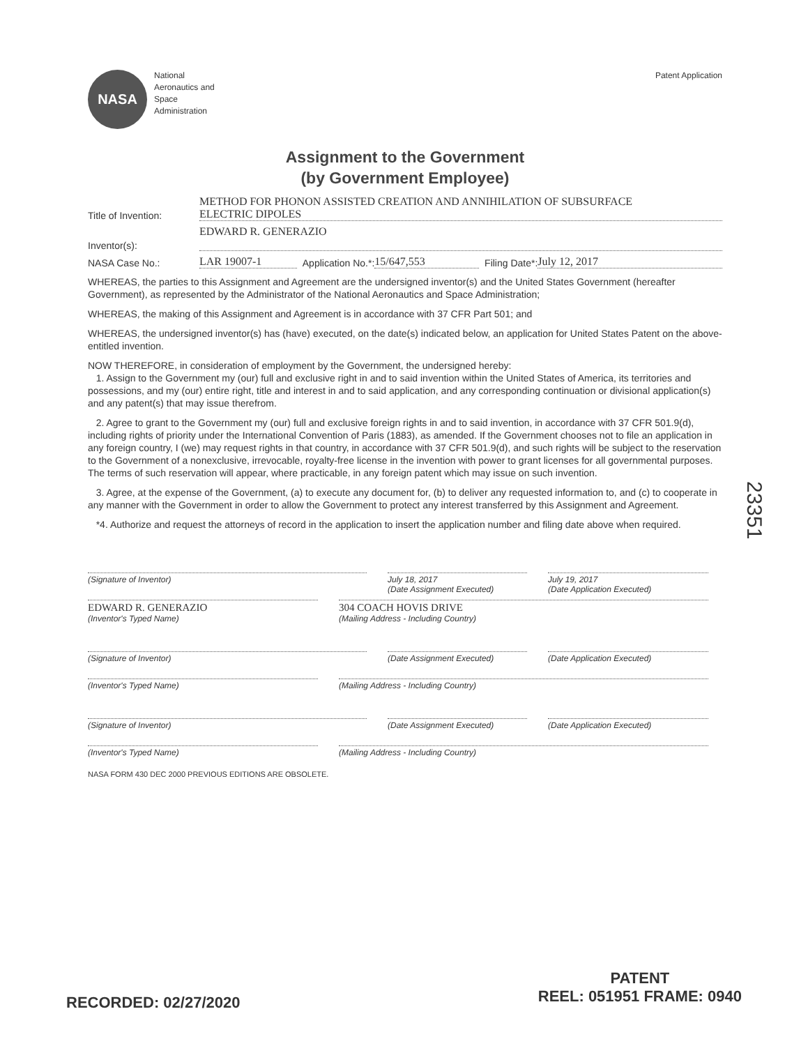NASA
National
Aeronautics and
Space
Administration
Patent Application
Assignment to the Government
(by Government Employee)
Title of Invention: METHOD FOR PHONON ASSISTED CREATION AND ANNIHILATION OF SUBSURFACE
ELECTRIC DIPOLES
Inventor(s): EDWARD R. GENERAZIO
NASA Case No.: LAR 19007-1 Application No.*: 15/647,553 Filing Date*: July 12, 2017
WHEREAS, the parties to this Assignment and Agreement are the undersigned inventor(s) and the United States Government (hereafter Government), as represented by the Administrator of the National Aeronautics and Space Administration;
WHEREAS, the making of this Assignment and Agreement is in accordance with 37 CFR Part 501; and
WHEREAS, the undersigned inventor(s) has (have) executed, on the date(s) indicated below, an application for United States Patent on the above-entitled invention.
NOW THEREFORE, in consideration of employment by the Government, the undersigned hereby:
1. Assign to the Government my (our) full and exclusive right in and to said invention within the United States of America, its territories and possessions, and my (our) entire right, title and interest in and to said application, and any corresponding continuation or divisional application(s) and any patent(s) that may issue therefrom.
2. Agree to grant to the Government my (our) full and exclusive foreign rights in and to said invention, in accordance with 37 CFR 501.9(d), including rights of priority under the International Convention of Paris (1883), as amended. If the Government chooses not to file an application in any foreign country, I (we) may request rights in that country, in accordance with 37 CFR 501.9(d), and such rights will be subject to the reservation to the Government of a nonexclusive, irrevocable, royalty-free license in the invention with power to grant licenses for all governmental purposes. The terms of such reservation will appear, where practicable, in any foreign patent which may issue on such invention.
3. Agree, at the expense of the Government, (a) to execute any document for, (b) to deliver any requested information to, and (c) to cooperate in any manner with the Government in order to allow the Government to protect any interest transferred by this Assignment and Agreement.
*4. Authorize and request the attorneys of record in the application to insert the application number and filing date above when required.
(Signature of Inventor) July 18, 2017
(Date Assignment Executed)
July 19, 2017
(Date Application Executed)
EDWARD R. GENERAZIO
(Inventor's Typed Name)
304 COACH HOVIS DRIVE
(Mailing Address - Including Country)
(Signature of Inventor) (Date Assignment Executed) (Date Application Executed)
(Inventor's Typed Name) (Mailing Address - Including Country)
(Signature of Inventor) (Date Assignment Executed) (Date Application Executed)
(Inventor's Typed Name) (Mailing Address - Including Country)
NASA FORM 430 DEC 2000 PREVIOUS EDITIONS ARE OBSOLETE.
23351
PATENT
REEL: 051951 FRAME: 0940
RECORDED: 02/27/2020